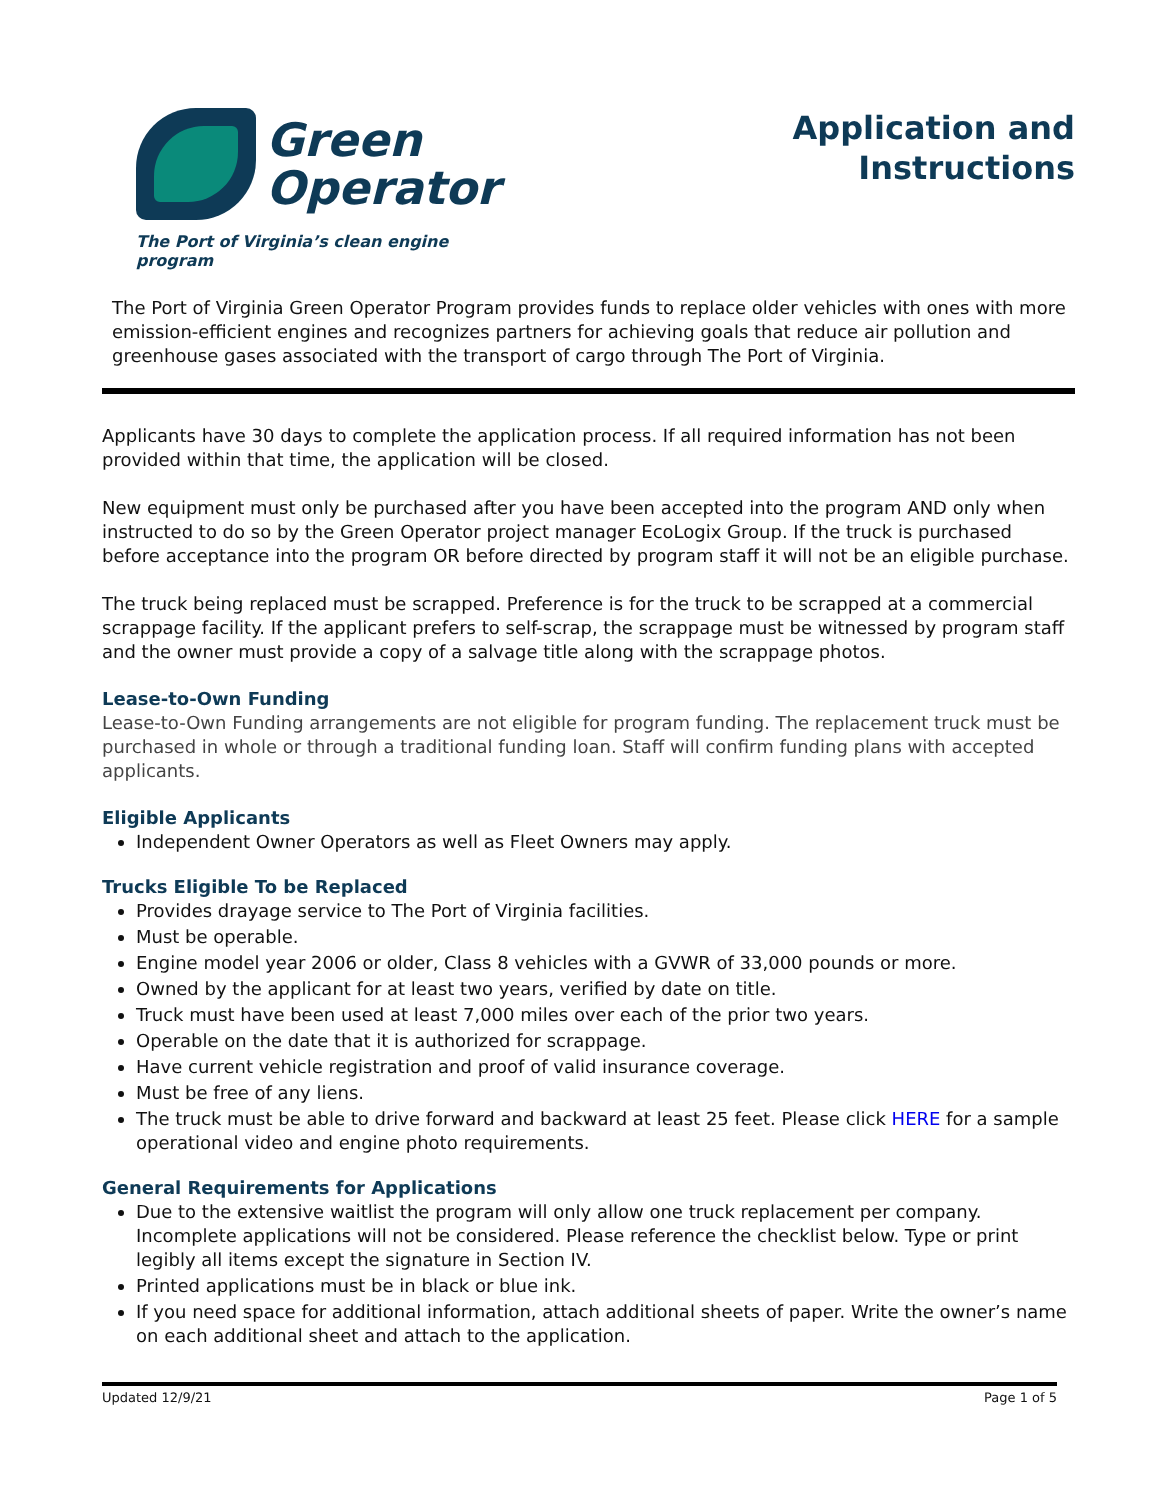Green
Operator
The Port of Virginia’s clean engine program
Application and
Instructions
The Port of Virginia Green Operator Program provides funds to replace older vehicles with ones with more emission-efficient engines and recognizes partners for achieving goals that reduce air pollution and greenhouse gases associated with the transport of cargo through The Port of Virginia.
Applicants have 30 days to complete the application process. If all required information has not been provided within that time, the application will be closed.
New equipment must only be purchased after you have been accepted into the program AND only when instructed to do so by the Green Operator project manager EcoLogix Group. If the truck is purchased before acceptance into the program OR before directed by program staff it will not be an eligible purchase.
The truck being replaced must be scrapped. Preference is for the truck to be scrapped at a commercial scrappage facility. If the applicant prefers to self-scrap, the scrappage must be witnessed by program staff and the owner must provide a copy of a salvage title along with the scrappage photos.
Lease-to-Own Funding
Lease-to-Own Funding arrangements are not eligible for program funding. The replacement truck must be purchased in whole or through a traditional funding loan. Staff will confirm funding plans with accepted applicants.
Eligible Applicants
Independent Owner Operators as well as Fleet Owners may apply.
Trucks Eligible To be Replaced
Provides drayage service to The Port of Virginia facilities.
Must be operable.
Engine model year 2006 or older, Class 8 vehicles with a GVWR of 33,000 pounds or more.
Owned by the applicant for at least two years, verified by date on title.
Truck must have been used at least 7,000 miles over each of the prior two years.
Operable on the date that it is authorized for scrappage.
Have current vehicle registration and proof of valid insurance coverage.
Must be free of any liens.
The truck must be able to drive forward and backward at least 25 feet. Please click HERE for a sample operational video and engine photo requirements.
General Requirements for Applications
Due to the extensive waitlist the program will only allow one truck replacement per company. Incomplete applications will not be considered. Please reference the checklist below. Type or print legibly all items except the signature in Section IV.
Printed applications must be in black or blue ink.
If you need space for additional information, attach additional sheets of paper. Write the owner’s name on each additional sheet and attach to the application.
Updated 12/9/21 Page 1 of 5